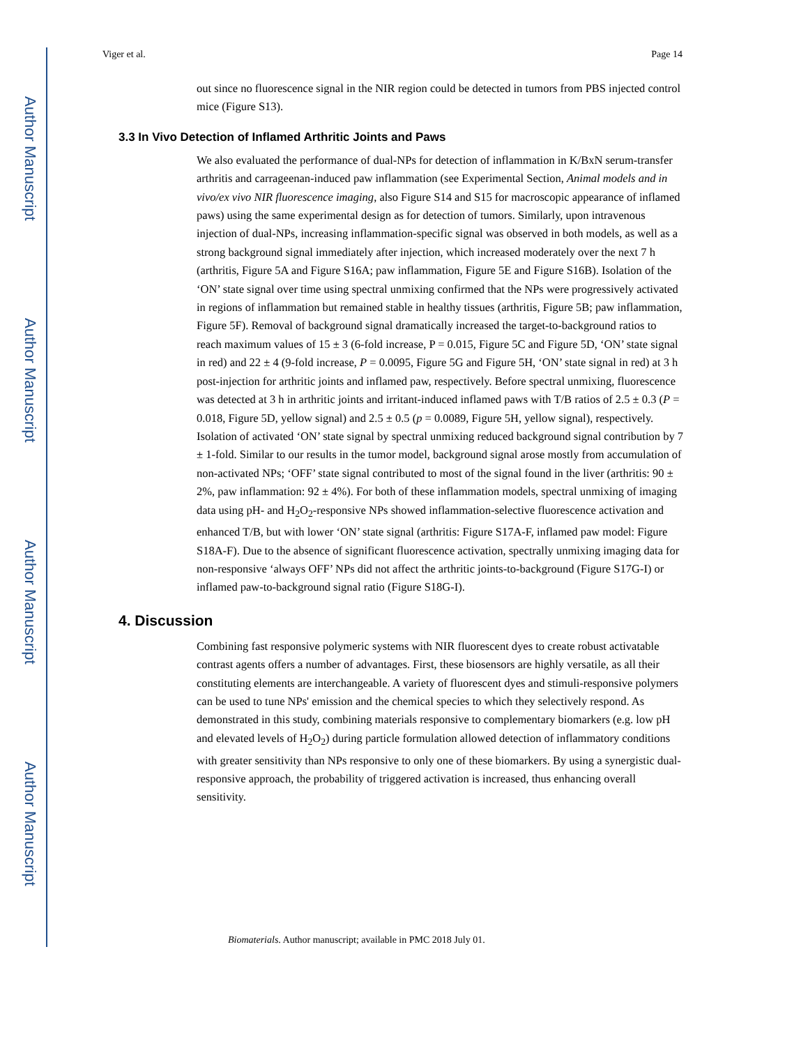Author Manuscript
Author Manuscript
Author Manuscript
Author Manuscript
Viger et al. Page 14
out since no fluorescence signal in the NIR region could be detected in tumors from PBS injected control mice (Figure S13).
3.3 In Vivo Detection of Inflamed Arthritic Joints and Paws
We also evaluated the performance of dual-NPs for detection of inflammation in K/BxN serum-transfer arthritis and carrageenan-induced paw inflammation (see Experimental Section, Animal models and in vivo/ex vivo NIR fluorescence imaging, also Figure S14 and S15 for macroscopic appearance of inflamed paws) using the same experimental design as for detection of tumors. Similarly, upon intravenous injection of dual-NPs, increasing inflammation-specific signal was observed in both models, as well as a strong background signal immediately after injection, which increased moderately over the next 7 h (arthritis, Figure 5A and Figure S16A; paw inflammation, Figure 5E and Figure S16B). Isolation of the ‘ON’ state signal over time using spectral unmixing confirmed that the NPs were progressively activated in regions of inflammation but remained stable in healthy tissues (arthritis, Figure 5B; paw inflammation, Figure 5F). Removal of background signal dramatically increased the target-to-background ratios to reach maximum values of 15 ± 3 (6-fold increase, P = 0.015, Figure 5C and Figure 5D, ‘ON’ state signal in red) and 22 ± 4 (9-fold increase, P = 0.0095, Figure 5G and Figure 5H, ‘ON’ state signal in red) at 3 h post-injection for arthritic joints and inflamed paw, respectively. Before spectral unmixing, fluorescence was detected at 3 h in arthritic joints and irritant-induced inflamed paws with T/B ratios of 2.5 ± 0.3 (P = 0.018, Figure 5D, yellow signal) and 2.5 ± 0.5 (p = 0.0089, Figure 5H, yellow signal), respectively. Isolation of activated ‘ON’ state signal by spectral unmixing reduced background signal contribution by 7 ± 1-fold. Similar to our results in the tumor model, background signal arose mostly from accumulation of non-activated NPs; ‘OFF’ state signal contributed to most of the signal found in the liver (arthritis: 90 ± 2%, paw inflammation: 92 ± 4%). For both of these inflammation models, spectral unmixing of imaging data using pH- and H<sub>2</sub>O<sub>2</sub>-responsive NPs showed inflammation-selective fluorescence activation and enhanced T/B, but with lower ‘ON’ state signal (arthritis: Figure S17A-F, inflamed paw model: Figure S18A-F). Due to the absence of significant fluorescence activation, spectrally unmixing imaging data for non-responsive ‘always OFF’ NPs did not affect the arthritic joints-to-background (Figure S17G-I) or inflamed paw-to-background signal ratio (Figure S18G-I).
4. Discussion
Combining fast responsive polymeric systems with NIR fluorescent dyes to create robust activatable contrast agents offers a number of advantages. First, these biosensors are highly versatile, as all their constituting elements are interchangeable. A variety of fluorescent dyes and stimuli-responsive polymers can be used to tune NPs' emission and the chemical species to which they selectively respond. As demonstrated in this study, combining materials responsive to complementary biomarkers (e.g. low pH and elevated levels of H<sub>2</sub>O<sub>2</sub>) during particle formulation allowed detection of inflammatory conditions with greater sensitivity than NPs responsive to only one of these biomarkers. By using a synergistic dual-responsive approach, the probability of triggered activation is increased, thus enhancing overall sensitivity.
Biomaterials. Author manuscript; available in PMC 2018 July 01.